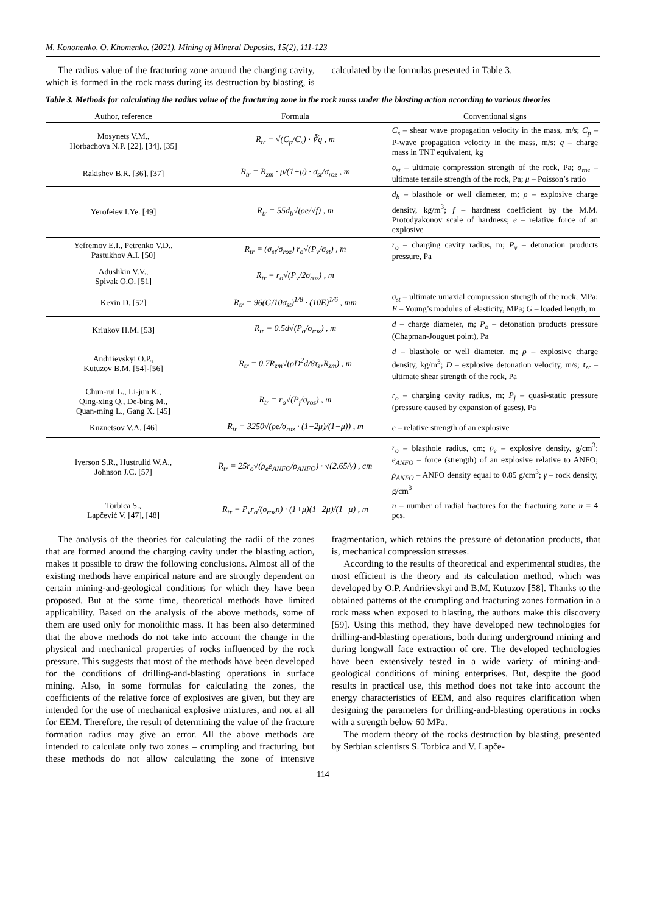M. Kononenko, O. Khomenko. (2021). Mining of Mineral Deposits, 15(2), 111-123
The radius value of the fracturing zone around the charging cavity, which is formed in the rock mass during its destruction by blasting, is calculated by the formulas presented in Table 3.
Table 3. Methods for calculating the radius value of the fracturing zone in the rock mass under the blasting action according to various theories
| Author, reference | Formula | Conventional signs |
| --- | --- | --- |
| Mosynets V.M., Horbachova N.P. [22], [34], [35] | R<sub>tr</sub> = √(C<sub>p</sub>/C<sub>s</sub>) · ∛q , m | C<sub>s</sub> – shear wave propagation velocity in the mass, m/s; C<sub>p</sub> – P-wave propagation velocity in the mass, m/s; q – charge mass in TNT equivalent, kg |
| Rakishev B.R. [36], [37] | R<sub>tr</sub> = R<sub>zm</sub> · μ/(1+μ) · σ<sub>st</sub>/σ<sub>roz</sub> , m | σ<sub>st</sub> – ultimate compression strength of the rock, Pa; σ<sub>roz</sub> – ultimate tensile strength of the rock, Pa; μ – Poisson’s ratio |
| Yerofeiev I.Ye. [49] | R<sub>tr</sub> = 55d<sub>b</sub>√(ρe/√f) , m | d<sub>b</sub> – blasthole or well diameter, m; ρ – explosive charge density, kg/m<sup>3</sup>; f – hardness coefficient by the M.M. Protodyakonov scale of hardness; e – relative force of an explosive |
| Yefremov E.I., Petrenko V.D., Pastukhov A.I. [50] | R<sub>tr</sub> = (σ<sub>st</sub>/σ<sub>roz</sub>) r<sub>o</sub>√(P<sub>v</sub>/σ<sub>st</sub>) , m | r<sub>o</sub> – charging cavity radius, m; P<sub>v</sub> – detonation products pressure, Pa |
| Adushkin V.V., Spivak O.O. [51] | R<sub>tr</sub> = r<sub>o</sub>√(P<sub>v</sub>/2σ<sub>roz</sub>) , m | |
| Kexin D. [52] | R<sub>tr</sub> = 96(G/10σ<sub>st</sub>)<sup>1/8</sup> · (10E)<sup>1/6</sup> , mm | σ<sub>st</sub> – ultimate uniaxial compression strength of the rock, MPa; E – Young’s modulus of elasticity, MPa; G – loaded length, m |
| Kriukov H.M. [53] | R<sub>tr</sub> = 0.5d√(P<sub>o</sub>/σ<sub>roz</sub>) , m | d – charge diameter, m; P<sub>o</sub> – detonation products pressure (Chapman-Jouguet point), Pa |
| Andriievskyi O.P., Kutuzov B.M. [54]-[56] | R<sub>tr</sub> = 0.7R<sub>zm</sub>√(ρD<sup>2</sup>d/8τ<sub>zr</sub>R<sub>zm</sub>) , m | d – blasthole or well diameter, m; ρ – explosive charge density, kg/m<sup>3</sup>; D – explosive detonation velocity, m/s; τ<sub>zr</sub> – ultimate shear strength of the rock, Pa |
| Chun-rui L., Li-jun K., Qing-xing Q., De-bing M., Quan-ming L., Gang X. [45] | R<sub>tr</sub> = r<sub>o</sub>√(P<sub>j</sub>/σ<sub>roz</sub>) , m | r<sub>o</sub> – charging cavity radius, m; P<sub>j</sub> – quasi-static pressure (pressure caused by expansion of gases), Pa |
| Kuznetsov V.A. [46] | R<sub>tr</sub> = 3250√(ρe/σ<sub>roz</sub> · (1−2μ)/(1−μ)) , m | e – relative strength of an explosive |
| Iverson S.R., Hustrulid W.A., Johnson J.C. [57] | R<sub>tr</sub> = 25r<sub>o</sub>√(ρ<sub>e</sub>e<sub>ANFO</sub>/ρ<sub>ANFO</sub>) · √(2.65/γ) , cm | r<sub>o</sub> – blasthole radius, cm; ρ<sub>e</sub> – explosive density, g/cm<sup>3</sup>; e<sub>ANFO</sub> – force (strength) of an explosive relative to ANFO; ρ<sub>ANFO</sub> – ANFO density equal to 0.85 g/cm<sup>3</sup>; γ – rock density, g/cm<sup>3</sup> |
| Torbica S., Lapčević V. [47], [48] | R<sub>tr</sub> = P<sub>v</sub>r<sub>o</sub>/(σ<sub>roz</sub>n) · (1+μ)(1−2μ)/(1−μ) , m | n – number of radial fractures for the fracturing zone n = 4 pcs. |
The analysis of the theories for calculating the radii of the zones that are formed around the charging cavity under the blasting action, makes it possible to draw the following conclusions. Almost all of the existing methods have empirical nature and are strongly dependent on certain mining-and-geological conditions for which they have been proposed. But at the same time, theoretical methods have limited applicability. Based on the analysis of the above methods, some of them are used only for monolithic mass. It has been also determined that the above methods do not take into account the change in the physical and mechanical properties of rocks influenced by the rock pressure. This suggests that most of the methods have been developed for the conditions of drilling-and-blasting operations in surface mining. Also, in some formulas for calculating the zones, the coefficients of the relative force of explosives are given, but they are intended for the use of mechanical explosive mixtures, and not at all for EEM. Therefore, the result of determining the value of the fracture formation radius may give an error. All the above methods are intended to calculate only two zones – crumpling and fracturing, but these methods do not allow calculating the zone of intensive fragmentation, which retains the pressure of detonation products, that is, mechanical compression stresses.
According to the results of theoretical and experimental studies, the most efficient is the theory and its calculation method, which was developed by O.P. Andriievskyi and B.M. Kutuzov [58]. Thanks to the obtained patterns of the crumpling and fracturing zones formation in a rock mass when exposed to blasting, the authors make this discovery [59]. Using this method, they have developed new technologies for drilling-and-blasting operations, both during underground mining and during longwall face extraction of ore. The developed technologies have been extensively tested in a wide variety of mining-and-geological conditions of mining enterprises. But, despite the good results in practical use, this method does not take into account the energy characteristics of EEM, and also requires clarification when designing the parameters for drilling-and-blasting operations in rocks with a strength below 60 MPa.
The modern theory of the rocks destruction by blasting, presented by Serbian scientists S. Torbica and V. Lapče-
114